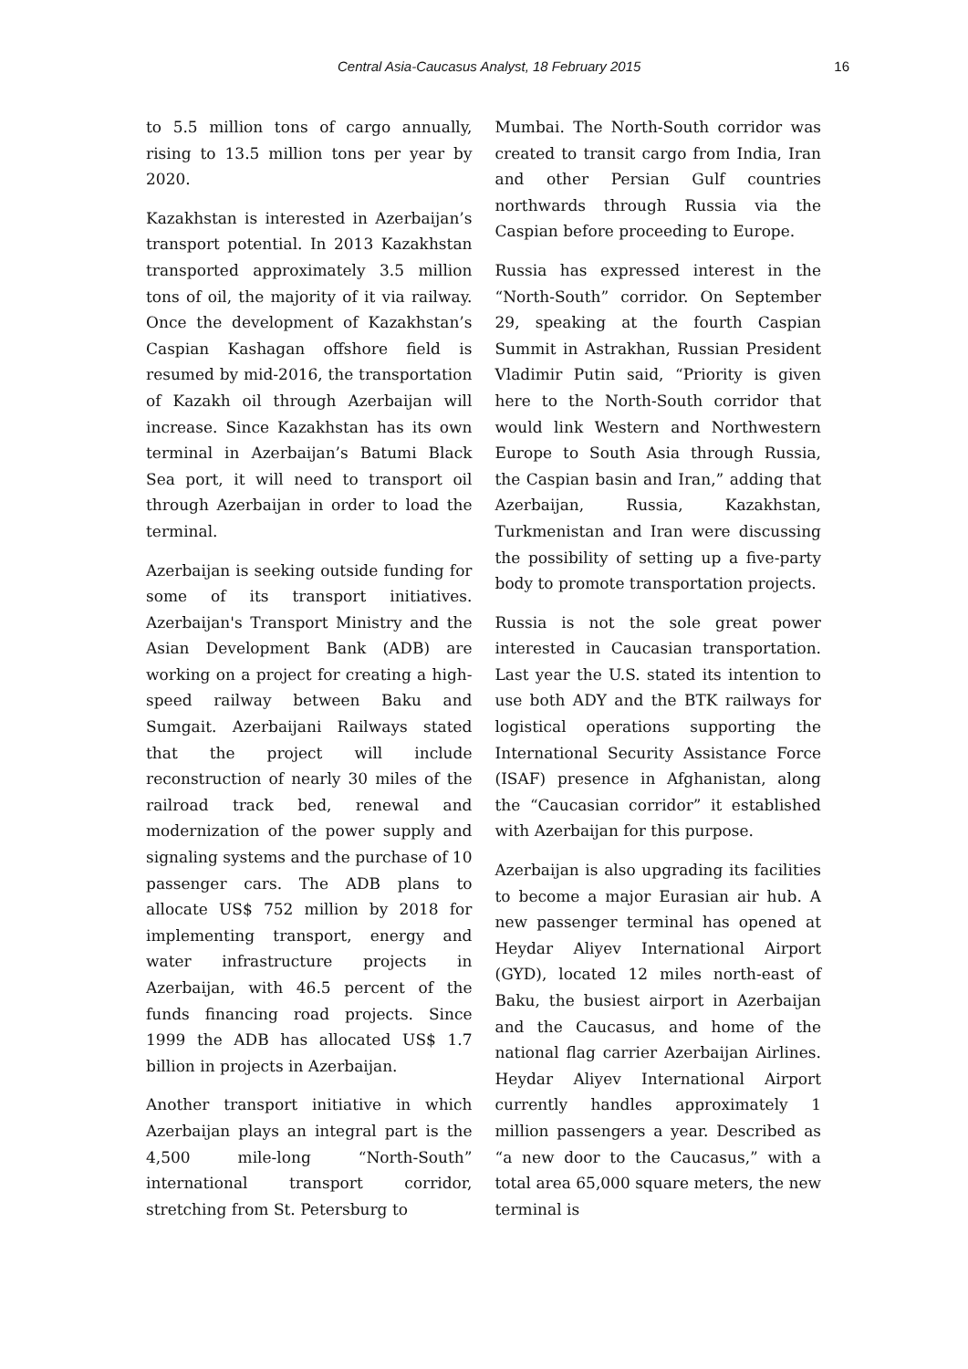Central Asia-Caucasus Analyst, 18 February 2015 16
to 5.5 million tons of cargo annually, rising to 13.5 million tons per year by 2020.
Kazakhstan is interested in Azerbaijan’s transport potential. In 2013 Kazakhstan transported approximately 3.5 million tons of oil, the majority of it via railway. Once the development of Kazakhstan’s Caspian Kashagan offshore field is resumed by mid-2016, the transportation of Kazakh oil through Azerbaijan will increase. Since Kazakhstan has its own terminal in Azerbaijan’s Batumi Black Sea port, it will need to transport oil through Azerbaijan in order to load the terminal.
Azerbaijan is seeking outside funding for some of its transport initiatives. Azerbaijan's Transport Ministry and the Asian Development Bank (ADB) are working on a project for creating a high-speed railway between Baku and Sumgait. Azerbaijani Railways stated that the project will include reconstruction of nearly 30 miles of the railroad track bed, renewal and modernization of the power supply and signaling systems and the purchase of 10 passenger cars. The ADB plans to allocate US$ 752 million by 2018 for implementing transport, energy and water infrastructure projects in Azerbaijan, with 46.5 percent of the funds financing road projects. Since 1999 the ADB has allocated US$ 1.7 billion in projects in Azerbaijan.
Another transport initiative in which Azerbaijan plays an integral part is the 4,500 mile-long “North-South” international transport corridor, stretching from St. Petersburg to
Mumbai. The North-South corridor was created to transit cargo from India, Iran and other Persian Gulf countries northwards through Russia via the Caspian before proceeding to Europe.
Russia has expressed interest in the “North-South” corridor. On September 29, speaking at the fourth Caspian Summit in Astrakhan, Russian President Vladimir Putin said, “Priority is given here to the North-South corridor that would link Western and Northwestern Europe to South Asia through Russia, the Caspian basin and Iran,” adding that Azerbaijan, Russia, Kazakhstan, Turkmenistan and Iran were discussing the possibility of setting up a five-party body to promote transportation projects.
Russia is not the sole great power interested in Caucasian transportation. Last year the U.S. stated its intention to use both ADY and the BTK railways for logistical operations supporting the International Security Assistance Force (ISAF) presence in Afghanistan, along the “Caucasian corridor” it established with Azerbaijan for this purpose.
Azerbaijan is also upgrading its facilities to become a major Eurasian air hub. A new passenger terminal has opened at Heydar Aliyev International Airport (GYD), located 12 miles north-east of Baku, the busiest airport in Azerbaijan and the Caucasus, and home of the national flag carrier Azerbaijan Airlines. Heydar Aliyev International Airport currently handles approximately 1 million passengers a year. Described as “a new door to the Caucasus,” with a total area 65,000 square meters, the new terminal is